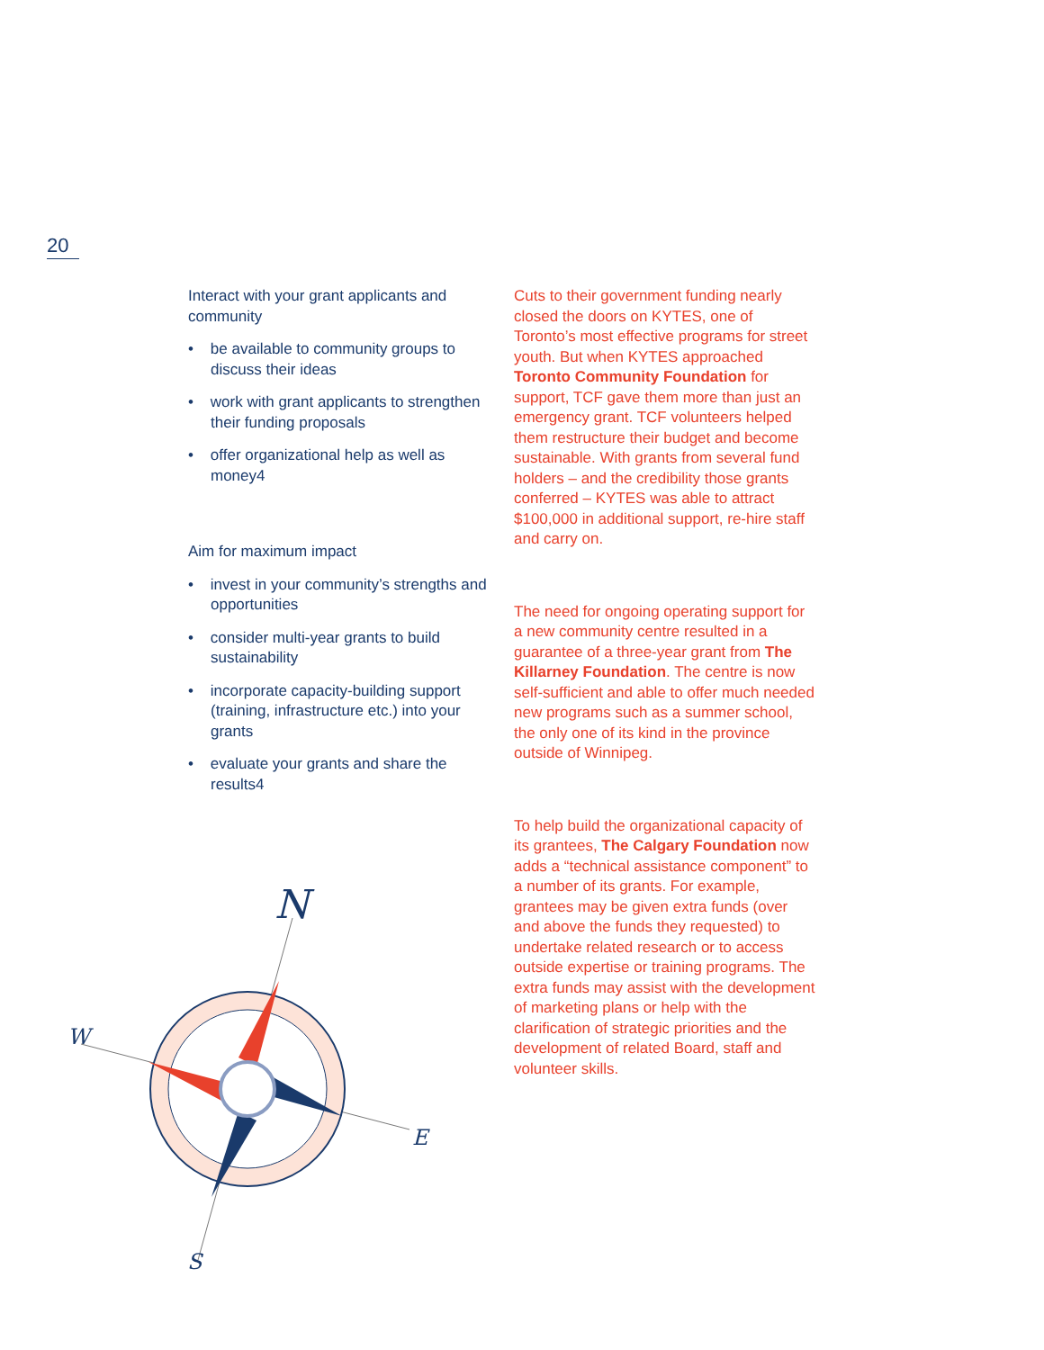20
Interact with your grant applicants and community
• be available to community groups to discuss their ideas
• work with grant applicants to strengthen their funding proposals
• offer organizational help as well as money4
Aim for maximum impact
• invest in your community’s strengths and opportunities
• consider multi-year grants to build sustainability
• incorporate capacity-building support (training, infrastructure etc.) into your grants
• evaluate your grants and share the results4
Cuts to their government funding nearly closed the doors on KYTES, one of Toronto’s most effective programs for street youth. But when KYTES approached Toronto Community Foundation for support, TCF gave them more than just an emergency grant. TCF volunteers helped them restructure their budget and become sustainable. With grants from several fund holders – and the credibility those grants conferred – KYTES was able to attract $100,000 in additional support, re-hire staff and carry on.
The need for ongoing operating support for a new community centre resulted in a guarantee of a three-year grant from The Killarney Foundation. The centre is now self-sufficient and able to offer much needed new programs such as a summer school, the only one of its kind in the province outside of Winnipeg.
To help build the organizational capacity of its grantees, The Calgary Foundation now adds a “technical assistance component” to a number of its grants. For example, grantees may be given extra funds (over and above the funds they requested) to undertake related research or to access outside expertise or training programs. The extra funds may assist with the development of marketing plans or help with the clarification of strategic priorities and the development of related Board, staff and volunteer skills.
N
W
E
S